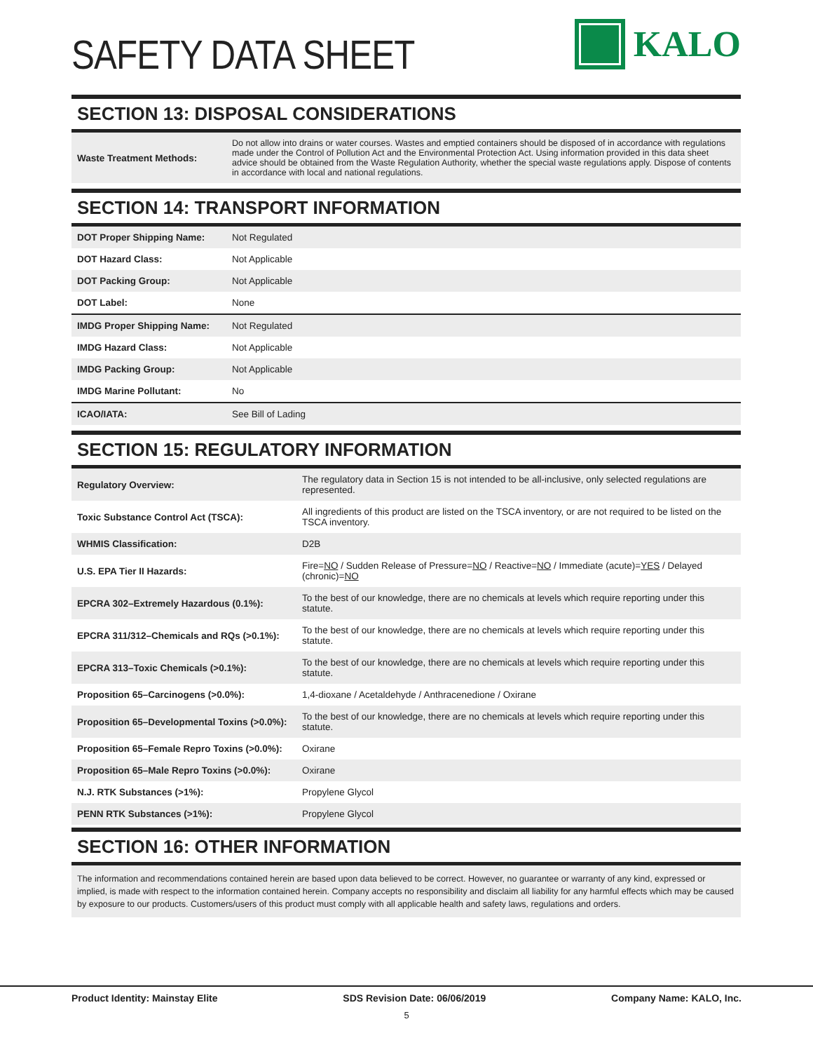SAFETY DATA SHEET
KALO
SECTION 13: DISPOSAL CONSIDERATIONS
| Waste Treatment Methods: | Do not allow into drains or water courses. Wastes and emptied containers should be disposed of in accordance with regulations made under the Control of Pollution Act and the Environmental Protection Act. Using information provided in this data sheet advice should be obtained from the Waste Regulation Authority, whether the special waste regulations apply. Dispose of contents in accordance with local and national regulations. |
SECTION 14: TRANSPORT INFORMATION
| DOT Proper Shipping Name: | Not Regulated |
| DOT Hazard Class: | Not Applicable |
| DOT Packing Group: | Not Applicable |
| DOT Label: | None |
| IMDG Proper Shipping Name: | Not Regulated |
| IMDG Hazard Class: | Not Applicable |
| IMDG Packing Group: | Not Applicable |
| IMDG Marine Pollutant: | No |
| ICAO/IATA: | See Bill of Lading |
SECTION 15: REGULATORY INFORMATION
| Regulatory Overview: | The regulatory data in Section 15 is not intended to be all-inclusive, only selected regulations are represented. |
| Toxic Substance Control Act (TSCA): | All ingredients of this product are listed on the TSCA inventory, or are not required to be listed on the TSCA inventory. |
| WHMIS Classification: | D2B |
| U.S. EPA Tier II Hazards: | Fire= NO / Sudden Release of Pressure= NO / Reactive= NO / Immediate (acute)= YES / Delayed (chronic)= NO |
| EPCRA 302–Extremely Hazardous (0.1%): | To the best of our knowledge, there are no chemicals at levels which require reporting under this statute. |
| EPCRA 311/312–Chemicals and RQs (>0.1%): | To the best of our knowledge, there are no chemicals at levels which require reporting under this statute. |
| EPCRA 313–Toxic Chemicals (>0.1%): | To the best of our knowledge, there are no chemicals at levels which require reporting under this statute. |
| Proposition 65–Carcinogens (>0.0%): | 1,4-dioxane / Acetaldehyde / Anthracenedione / Oxirane |
| Proposition 65–Developmental Toxins (>0.0%): | To the best of our knowledge, there are no chemicals at levels which require reporting under this statute. |
| Proposition 65–Female Repro Toxins (>0.0%): | Oxirane |
| Proposition 65–Male Repro Toxins (>0.0%): | Oxirane |
| N.J. RTK Substances (>1%): | Propylene Glycol |
| PENN RTK Substances (>1%): | Propylene Glycol |
SECTION 16: OTHER INFORMATION
The information and recommendations contained herein are based upon data believed to be correct. However, no guarantee or warranty of any kind, expressed or implied, is made with respect to the information contained herein. Company accepts no responsibility and disclaim all liability for any harmful effects which may be caused by exposure to our products. Customers/users of this product must comply with all applicable health and safety laws, regulations and orders.
Product Identity: Mainstay Elite SDS Revision Date: 06/06/2019 Company Name: KALO, Inc.
5